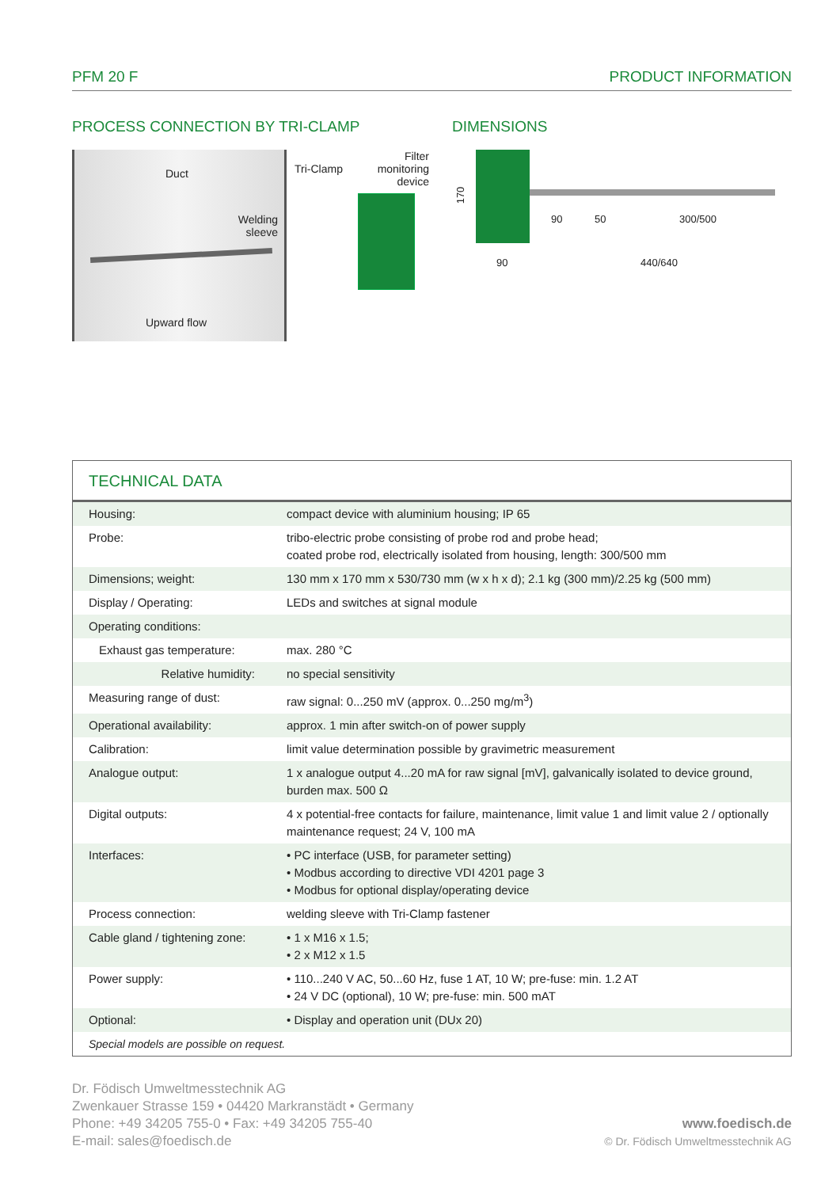PFM 20 F PRODUCT INFORMATION
PROCESS CONNECTION BY TRI-CLAMP
Duct
Welding
sleeve
Upward flow
Tri-Clamp
Filter
monitoring
device
DIMENSIONS
170
90 50 300/500
90 440/640
TECHNICAL DATA
| Housing: | compact device with aluminium housing; IP 65 |
| Probe: | tribo-electric probe consisting of probe rod and probe head; coated probe rod, electrically isolated from housing, length: 300/500 mm |
| Dimensions; weight: | 130 mm x 170 mm x 530/730 mm (w x h x d); 2.1 kg (300 mm)/2.25 kg (500 mm) |
| Display / Operating: | LEDs and switches at signal module |
| Operating conditions: | |
| Exhaust gas temperature: | max. 280 °C |
| Relative humidity: | no special sensitivity |
| Measuring range of dust: | raw signal: 0...250 mV (approx. 0...250 mg/m<sup>3</sup>) |
| Operational availability: | approx. 1 min after switch-on of power supply |
| Calibration: | limit value determination possible by gravimetric measurement |
| Analogue output: | 1 x analogue output 4...20 mA for raw signal [mV], galvanically isolated to device ground, burden max. 500 Ω |
| Digital outputs: | 4 x potential-free contacts for failure, maintenance, limit value 1 and limit value 2 / optionally maintenance request; 24 V, 100 mA |
| Interfaces: | • PC interface (USB, for parameter setting) • Modbus according to directive VDI 4201 page 3 • Modbus for optional display/operating device |
| Process connection: | welding sleeve with Tri-Clamp fastener |
| Cable gland / tightening zone: | • 1 x M16 x 1.5; • 2 x M12 x 1.5 |
| Power supply: | • 110...240 V AC, 50...60 Hz, fuse 1 AT, 10 W; pre-fuse: min. 1.2 AT • 24 V DC (optional), 10 W; pre-fuse: min. 500 mAT |
| Optional: | • Display and operation unit (DUx 20) |
| Special models are possible on request. | |
Dr. Födisch Umweltmesstechnik AG
Zwenkauer Strasse 159 • 04420 Markranstädt • Germany
Phone: +49 34205 755-0 • Fax: +49 34205 755-40
E-mail: sales@foedisch.de
www.foedisch.de
© Dr. Födisch Umweltmesstechnik AG